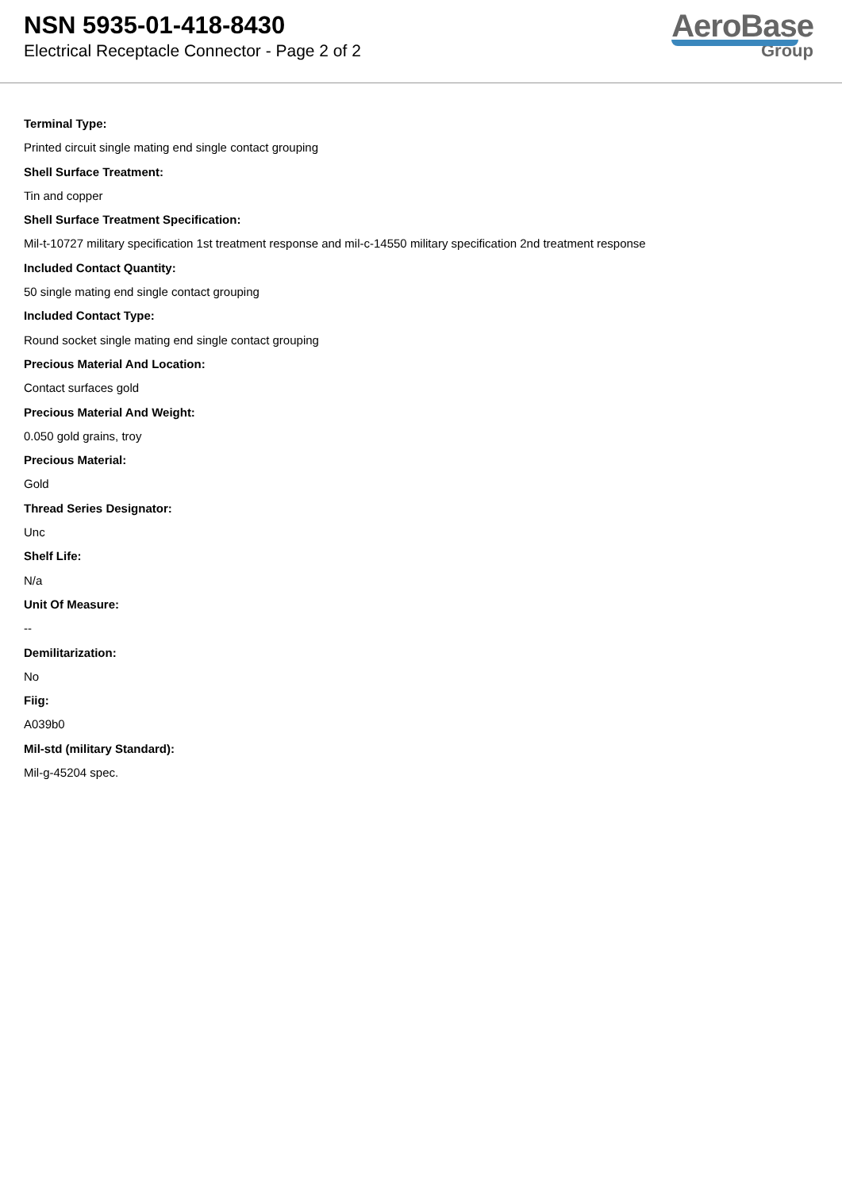NSN 5935-01-418-8430
Electrical Receptacle Connector - Page 2 of 2
AeroBase
Group
Terminal Type:
Printed circuit single mating end single contact grouping
Shell Surface Treatment:
Tin and copper
Shell Surface Treatment Specification:
Mil-t-10727 military specification 1st treatment response and mil-c-14550 military specification 2nd treatment response
Included Contact Quantity:
50 single mating end single contact grouping
Included Contact Type:
Round socket single mating end single contact grouping
Precious Material And Location:
Contact surfaces gold
Precious Material And Weight:
0.050 gold grains, troy
Precious Material:
Gold
Thread Series Designator:
Unc
Shelf Life:
N/a
Unit Of Measure:
--
Demilitarization:
No
Fiig:
A039b0
Mil-std (military Standard):
Mil-g-45204 spec.